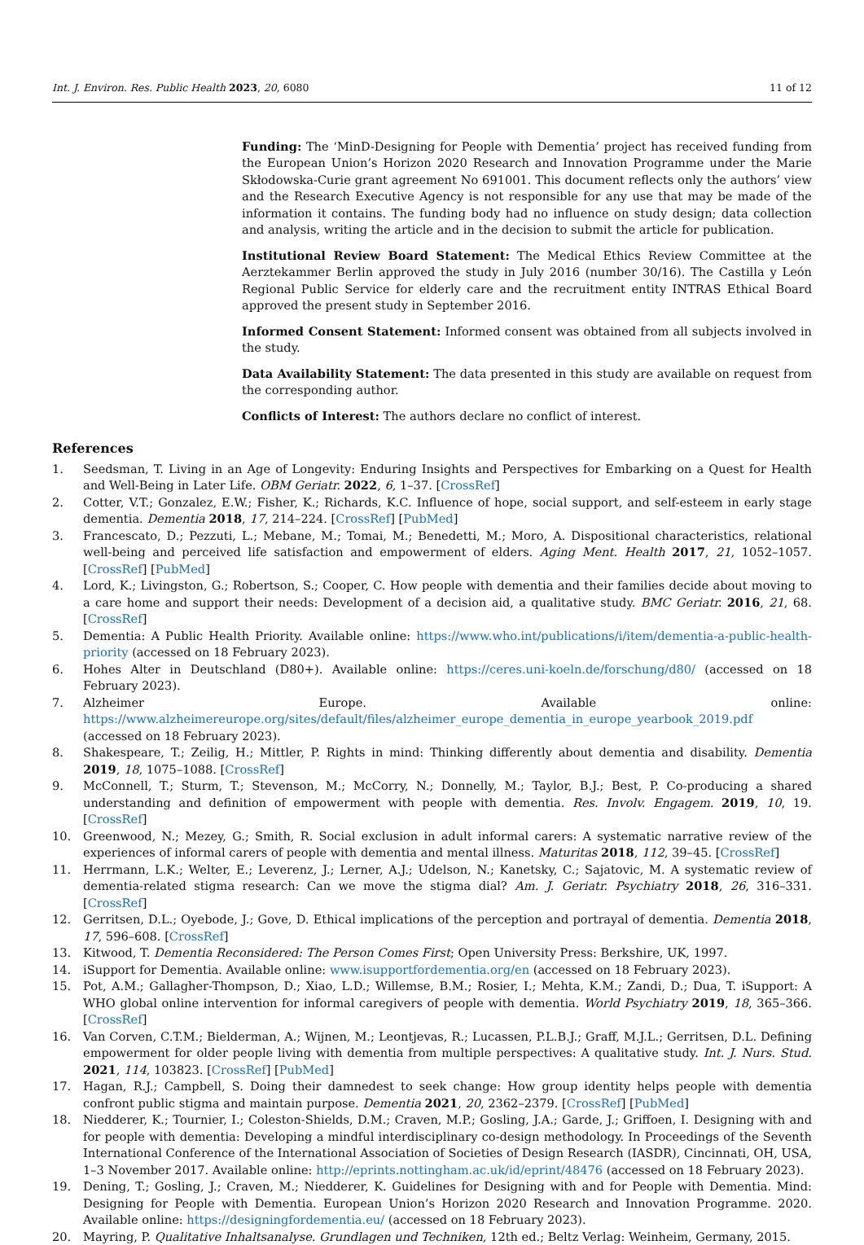Int. J. Environ. Res. Public Health 2023, 20, 6080 11 of 12
Funding: The ‘MinD-Designing for People with Dementia’ project has received funding from the European Union’s Horizon 2020 Research and Innovation Programme under the Marie Skłodowska-Curie grant agreement No 691001. This document reflects only the authors’ view and the Research Executive Agency is not responsible for any use that may be made of the information it contains. The funding body had no influence on study design; data collection and analysis, writing the article and in the decision to submit the article for publication.
Institutional Review Board Statement: The Medical Ethics Review Committee at the Aerztekammer Berlin approved the study in July 2016 (number 30/16). The Castilla y León Regional Public Service for elderly care and the recruitment entity INTRAS Ethical Board approved the present study in September 2016.
Informed Consent Statement: Informed consent was obtained from all subjects involved in the study.
Data Availability Statement: The data presented in this study are available on request from the corresponding author.
Conflicts of Interest: The authors declare no conflict of interest.
References
1. Seedsman, T. Living in an Age of Longevity: Enduring Insights and Perspectives for Embarking on a Quest for Health and Well-Being in Later Life. OBM Geriatr. 2022, 6, 1–37. [CrossRef]
2. Cotter, V.T.; Gonzalez, E.W.; Fisher, K.; Richards, K.C. Influence of hope, social support, and self-esteem in early stage dementia. Dementia 2018, 17, 214–224. [CrossRef] [PubMed]
3. Francescato, D.; Pezzuti, L.; Mebane, M.; Tomai, M.; Benedetti, M.; Moro, A. Dispositional characteristics, relational well-being and perceived life satisfaction and empowerment of elders. Aging Ment. Health 2017, 21, 1052–1057. [CrossRef] [PubMed]
4. Lord, K.; Livingston, G.; Robertson, S.; Cooper, C. How people with dementia and their families decide about moving to a care home and support their needs: Development of a decision aid, a qualitative study. BMC Geriatr. 2016, 21, 68. [CrossRef]
5. Dementia: A Public Health Priority. Available online: https://www.who.int/publications/i/item/dementia-a-public-health-priority (accessed on 18 February 2023).
6. Hohes Alter in Deutschland (D80+). Available online: https://ceres.uni-koeln.de/forschung/d80/ (accessed on 18 February 2023).
7. Alzheimer Europe. Available online: https://www.alzheimereurope.org/sites/default/files/alzheimer_europe_dementia_in_europe_yearbook_2019.pdf (accessed on 18 February 2023).
8. Shakespeare, T.; Zeilig, H.; Mittler, P. Rights in mind: Thinking differently about dementia and disability. Dementia 2019, 18, 1075–1088. [CrossRef]
9. McConnell, T.; Sturm, T.; Stevenson, M.; McCorry, N.; Donnelly, M.; Taylor, B.J.; Best, P. Co-producing a shared understanding and definition of empowerment with people with dementia. Res. Involv. Engagem. 2019, 10, 19. [CrossRef]
10. Greenwood, N.; Mezey, G.; Smith, R. Social exclusion in adult informal carers: A systematic narrative review of the experiences of informal carers of people with dementia and mental illness. Maturitas 2018, 112, 39–45. [CrossRef]
11. Herrmann, L.K.; Welter, E.; Leverenz, J.; Lerner, A.J.; Udelson, N.; Kanetsky, C.; Sajatovic, M. A systematic review of dementia-related stigma research: Can we move the stigma dial? Am. J. Geriatr. Psychiatry 2018, 26, 316–331. [CrossRef]
12. Gerritsen, D.L.; Oyebode, J.; Gove, D. Ethical implications of the perception and portrayal of dementia. Dementia 2018, 17, 596–608. [CrossRef]
13. Kitwood, T. Dementia Reconsidered: The Person Comes First; Open University Press: Berkshire, UK, 1997.
14. iSupport for Dementia. Available online: www.isupportfordementia.org/en (accessed on 18 February 2023).
15. Pot, A.M.; Gallagher-Thompson, D.; Xiao, L.D.; Willemse, B.M.; Rosier, I.; Mehta, K.M.; Zandi, D.; Dua, T. iSupport: A WHO global online intervention for informal caregivers of people with dementia. World Psychiatry 2019, 18, 365–366. [CrossRef]
16. Van Corven, C.T.M.; Bielderman, A.; Wijnen, M.; Leontjevas, R.; Lucassen, P.L.B.J.; Graff, M.J.L.; Gerritsen, D.L. Defining empowerment for older people living with dementia from multiple perspectives: A qualitative study. Int. J. Nurs. Stud. 2021, 114, 103823. [CrossRef] [PubMed]
17. Hagan, R.J.; Campbell, S. Doing their damnedest to seek change: How group identity helps people with dementia confront public stigma and maintain purpose. Dementia 2021, 20, 2362–2379. [CrossRef] [PubMed]
18. Niedderer, K.; Tournier, I.; Coleston-Shields, D.M.; Craven, M.P.; Gosling, J.A.; Garde, J.; Griffoen, I. Designing with and for people with dementia: Developing a mindful interdisciplinary co-design methodology. In Proceedings of the Seventh International Conference of the International Association of Societies of Design Research (IASDR), Cincinnati, OH, USA, 1–3 November 2017. Available online: http://eprints.nottingham.ac.uk/id/eprint/48476 (accessed on 18 February 2023).
19. Dening, T.; Gosling, J.; Craven, M.; Niedderer, K. Guidelines for Designing with and for People with Dementia. Mind: Designing for People with Dementia. European Union’s Horizon 2020 Research and Innovation Programme. 2020. Available online: https://designingfordementia.eu/ (accessed on 18 February 2023).
20. Mayring, P. Qualitative Inhaltsanalyse. Grundlagen und Techniken, 12th ed.; Beltz Verlag: Weinheim, Germany, 2015.